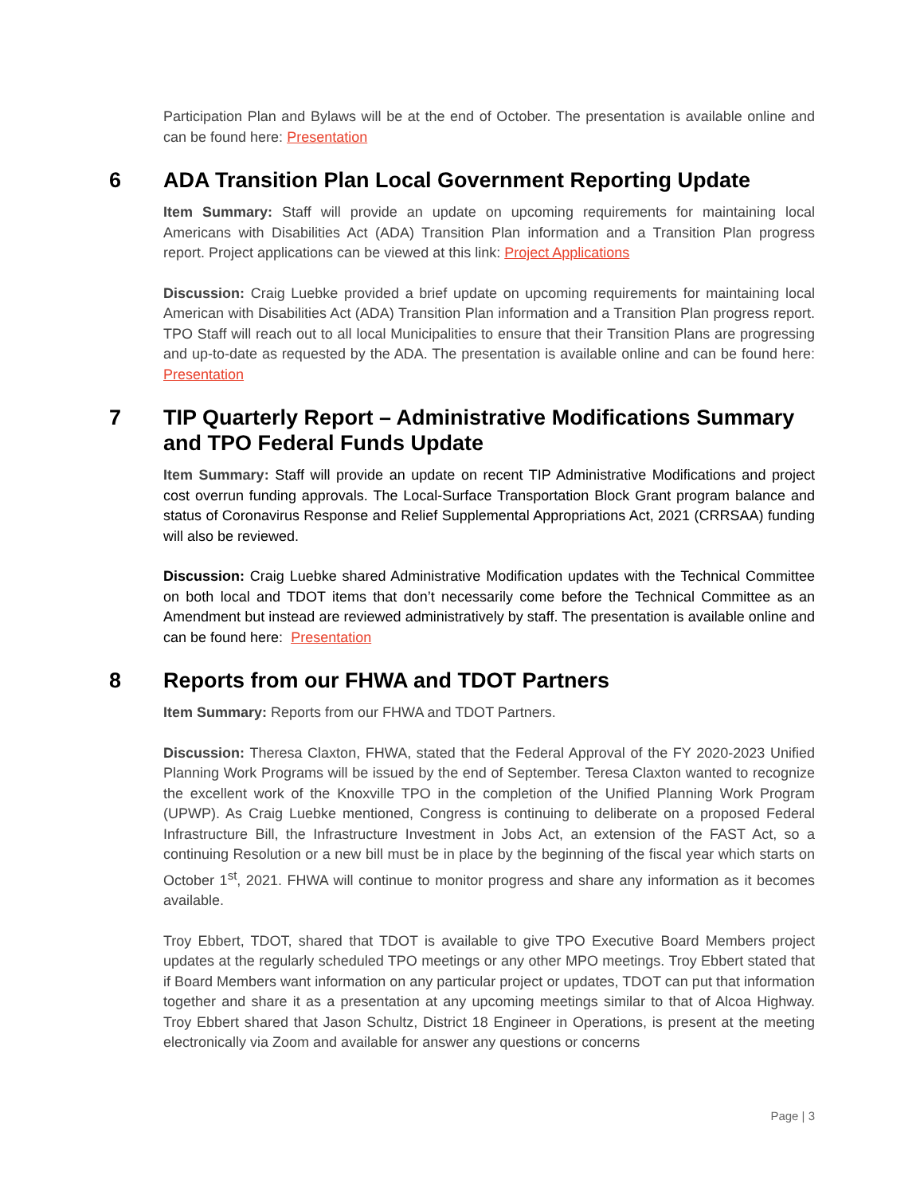Participation Plan and Bylaws will be at the end of October. The presentation is available online and can be found here: Presentation
6 ADA Transition Plan Local Government Reporting Update
Item Summary: Staff will provide an update on upcoming requirements for maintaining local Americans with Disabilities Act (ADA) Transition Plan information and a Transition Plan progress report. Project applications can be viewed at this link: Project Applications
Discussion: Craig Luebke provided a brief update on upcoming requirements for maintaining local American with Disabilities Act (ADA) Transition Plan information and a Transition Plan progress report. TPO Staff will reach out to all local Municipalities to ensure that their Transition Plans are progressing and up-to-date as requested by the ADA. The presentation is available online and can be found here: Presentation
7 TIP Quarterly Report – Administrative Modifications Summary and TPO Federal Funds Update
Item Summary: Staff will provide an update on recent TIP Administrative Modifications and project cost overrun funding approvals. The Local-Surface Transportation Block Grant program balance and status of Coronavirus Response and Relief Supplemental Appropriations Act, 2021 (CRRSAA) funding will also be reviewed.
Discussion: Craig Luebke shared Administrative Modification updates with the Technical Committee on both local and TDOT items that don’t necessarily come before the Technical Committee as an Amendment but instead are reviewed administratively by staff. The presentation is available online and can be found here: Presentation
8 Reports from our FHWA and TDOT Partners
Item Summary: Reports from our FHWA and TDOT Partners.
Discussion: Theresa Claxton, FHWA, stated that the Federal Approval of the FY 2020-2023 Unified Planning Work Programs will be issued by the end of September. Teresa Claxton wanted to recognize the excellent work of the Knoxville TPO in the completion of the Unified Planning Work Program (UPWP). As Craig Luebke mentioned, Congress is continuing to deliberate on a proposed Federal Infrastructure Bill, the Infrastructure Investment in Jobs Act, an extension of the FAST Act, so a continuing Resolution or a new bill must be in place by the beginning of the fiscal year which starts on October 1<sup>st</sup>, 2021. FHWA will continue to monitor progress and share any information as it becomes available.
Troy Ebbert, TDOT, shared that TDOT is available to give TPO Executive Board Members project updates at the regularly scheduled TPO meetings or any other MPO meetings. Troy Ebbert stated that if Board Members want information on any particular project or updates, TDOT can put that information together and share it as a presentation at any upcoming meetings similar to that of Alcoa Highway. Troy Ebbert shared that Jason Schultz, District 18 Engineer in Operations, is present at the meeting electronically via Zoom and available for answer any questions or concerns
Page | 3